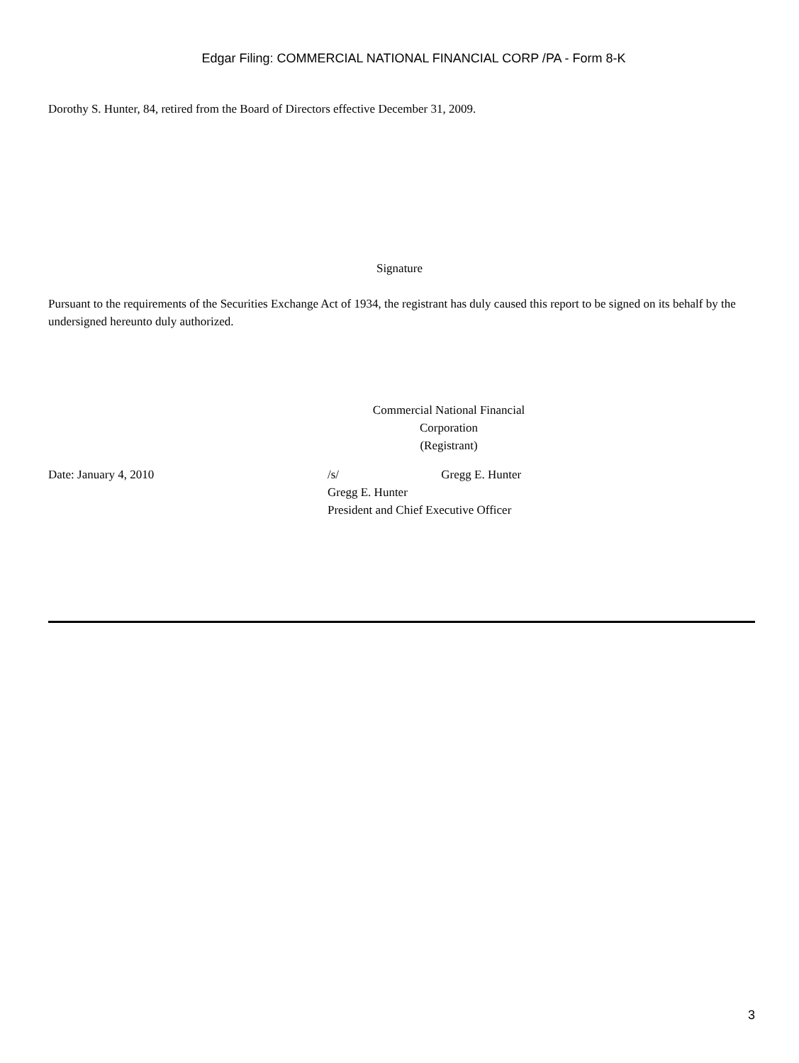Edgar Filing: COMMERCIAL NATIONAL FINANCIAL CORP /PA - Form 8-K
Dorothy S. Hunter, 84, retired from the Board of Directors effective December 31, 2009.
Signature
Pursuant to the requirements of the Securities Exchange Act of 1934, the registrant has duly caused this report to be signed on its behalf by the undersigned hereunto duly authorized.
Commercial National Financial
Corporation
(Registrant)
Date: January 4, 2010 /s/ Gregg E. Hunter
Gregg E. Hunter
President and Chief Executive Officer
3